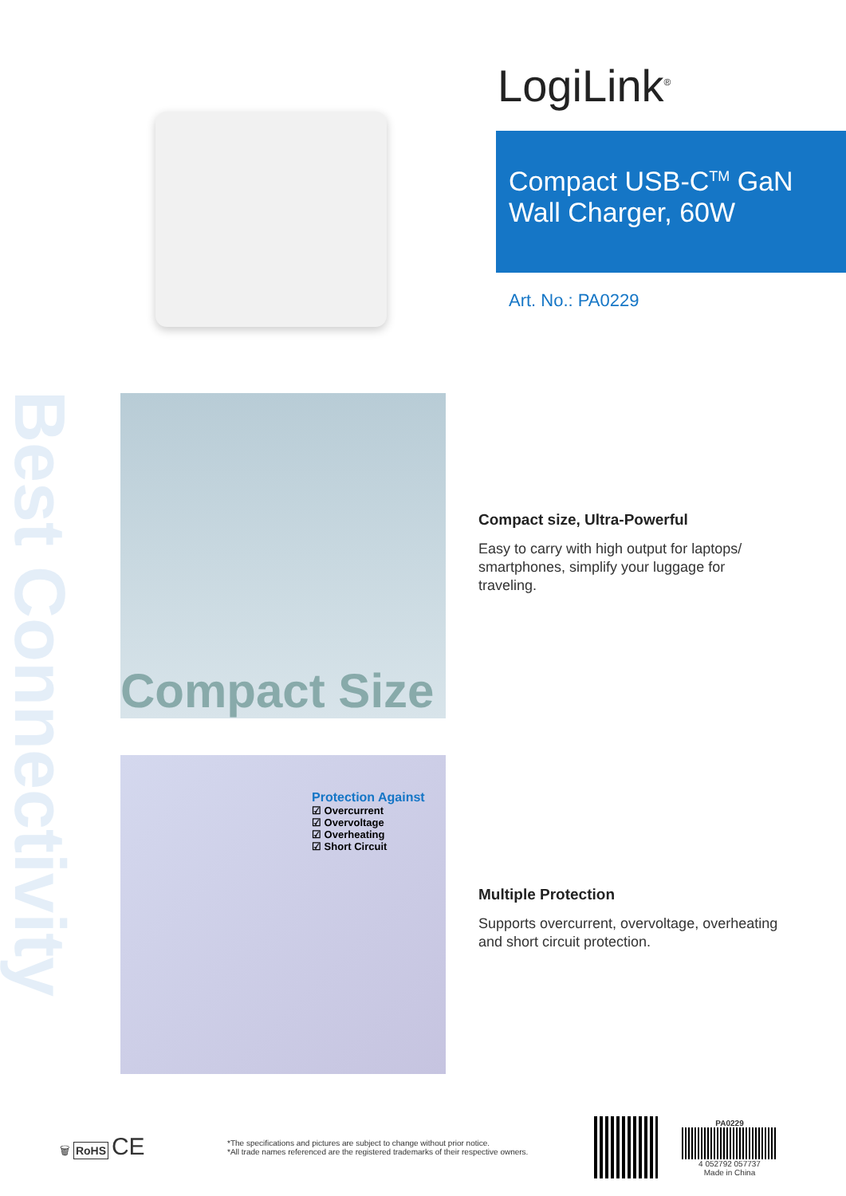Best Connectivity
LogiLink<sup>®</sup>
Compact USB-C<sup>TM</sup> GaN
Wall Charger, 60W
Art. No.: PA0229
Compact Size
Compact size, Ultra-Powerful
Easy to carry with high output for laptops/ smartphones, simplify your luggage for traveling.
Protection Against
☑ Overcurrent
☑ Overvoltage
☑ Overheating
☑ Short Circuit
Multiple Protection
Supports overcurrent, overvoltage, overheating and short circuit protection.
🗑 RoHS CE
*The specifications and pictures are subject to change without prior notice.
*All trade names referenced are the registered trademarks of their respective owners.
PA0229
4 052792 057737
Made in China